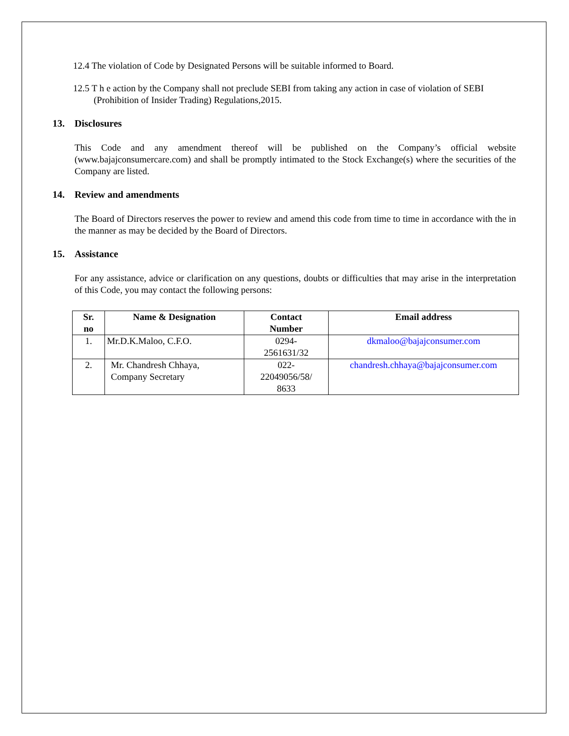12.4 The violation of Code by Designated Persons will be suitable informed to Board.
12.5 T h e action by the Company shall not preclude SEBI from taking any action in case of violation of SEBI (Prohibition of Insider Trading) Regulations,2015.
13. Disclosures
This Code and any amendment thereof will be published on the Company’s official website (www.bajajconsumercare.com) and shall be promptly intimated to the Stock Exchange(s) where the securities of the Company are listed.
14. Review and amendments
The Board of Directors reserves the power to review and amend this code from time to time in accordance with the in the manner as may be decided by the Board of Directors.
15. Assistance
For any assistance, advice or clarification on any questions, doubts or difficulties that may arise in the interpretation of this Code, you may contact the following persons:
| Sr. no | Name & Designation | Contact Number | Email address |
| --- | --- | --- | --- |
| 1. | Mr.D.K.Maloo, C.F.O. | 0294- 2561631/32 | dkmaloo@bajajconsumer.com |
| 2. | Mr. Chandresh Chhaya, Company Secretary | 022- 22049056/58/ 8633 | chandresh.chhaya@bajajconsumer.com |